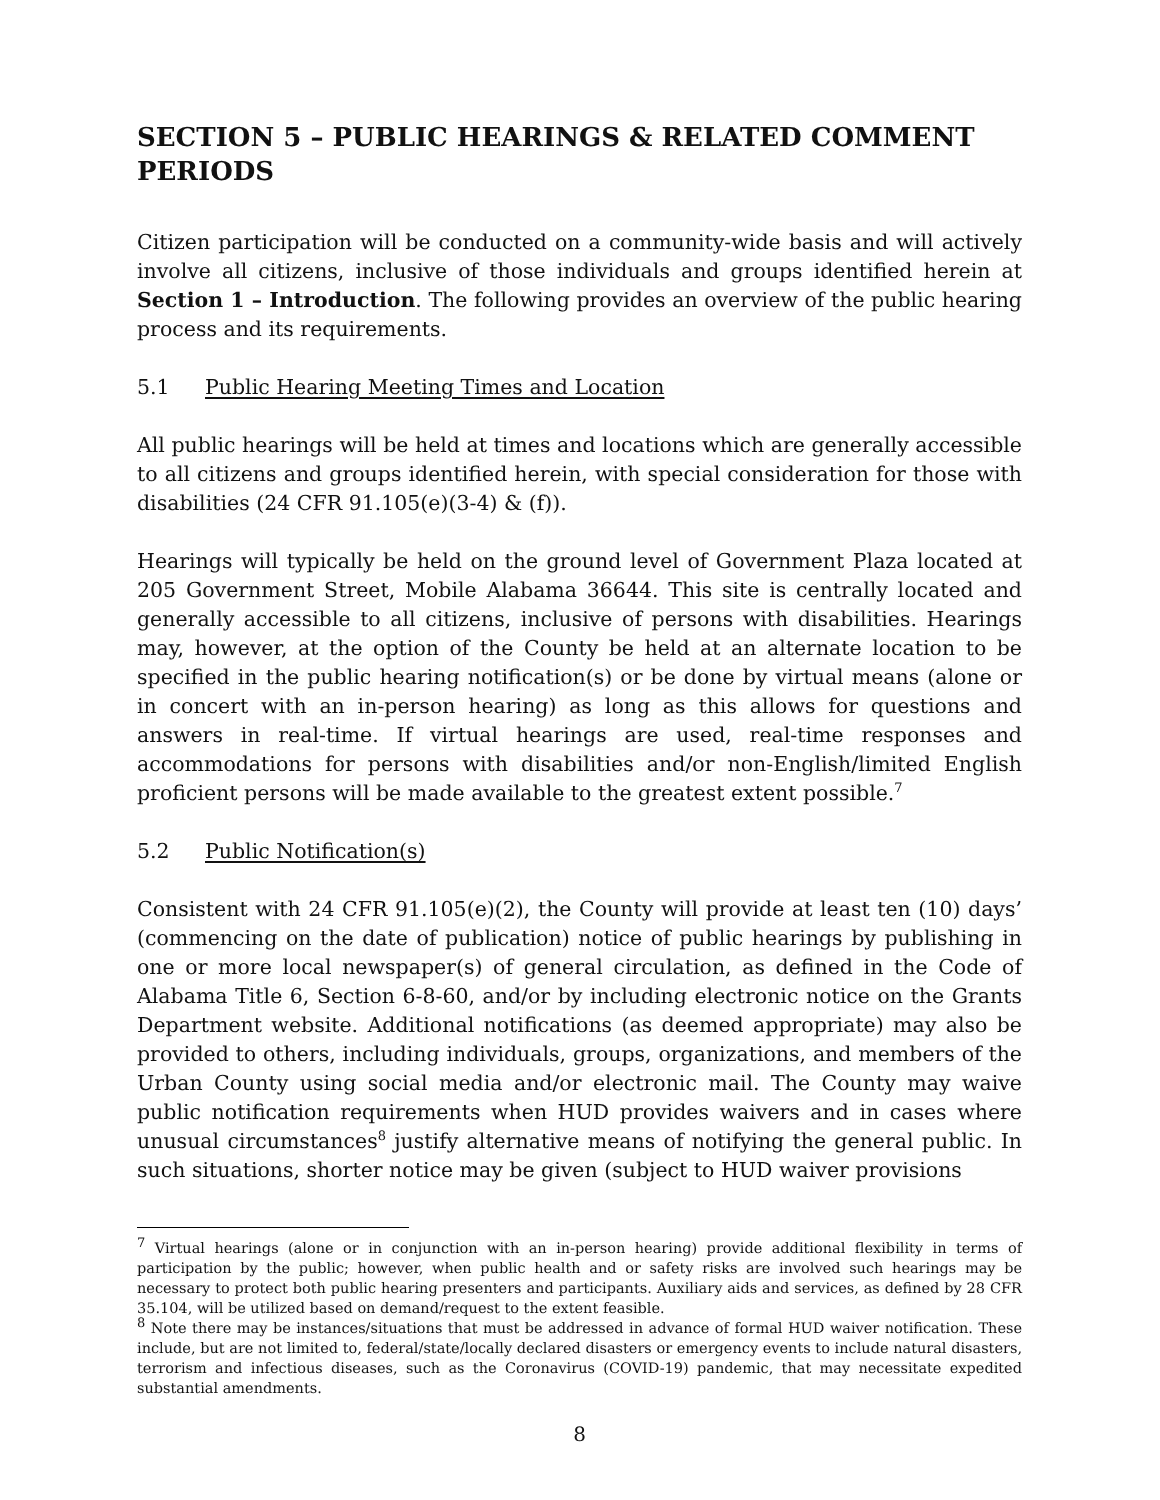SECTION 5 – PUBLIC HEARINGS & RELATED COMMENT PERIODS
Citizen participation will be conducted on a community-wide basis and will actively involve all citizens, inclusive of those individuals and groups identified herein at Section 1 – Introduction. The following provides an overview of the public hearing process and its requirements.
5.1 Public Hearing Meeting Times and Location
All public hearings will be held at times and locations which are generally accessible to all citizens and groups identified herein, with special consideration for those with disabilities (24 CFR 91.105(e)(3-4) & (f)).
Hearings will typically be held on the ground level of Government Plaza located at 205 Government Street, Mobile Alabama 36644. This site is centrally located and generally accessible to all citizens, inclusive of persons with disabilities. Hearings may, however, at the option of the County be held at an alternate location to be specified in the public hearing notification(s) or be done by virtual means (alone or in concert with an in-person hearing) as long as this allows for questions and answers in real-time. If virtual hearings are used, real-time responses and accommodations for persons with disabilities and/or non-English/limited English proficient persons will be made available to the greatest extent possible.<sup>7</sup>
5.2 Public Notification(s)
Consistent with 24 CFR 91.105(e)(2), the County will provide at least ten (10) days’ (commencing on the date of publication) notice of public hearings by publishing in one or more local newspaper(s) of general circulation, as defined in the Code of Alabama Title 6, Section 6-8-60, and/or by including electronic notice on the Grants Department website. Additional notifications (as deemed appropriate) may also be provided to others, including individuals, groups, organizations, and members of the Urban County using social media and/or electronic mail. The County may waive public notification requirements when HUD provides waivers and in cases where unusual circumstances<sup>8</sup> justify alternative means of notifying the general public. In such situations, shorter notice may be given (subject to HUD waiver provisions
<sup>7</sup> Virtual hearings (alone or in conjunction with an in-person hearing) provide additional flexibility in terms of participation by the public; however, when public health and or safety risks are involved such hearings may be necessary to protect both public hearing presenters and participants. Auxiliary aids and services, as defined by 28 CFR 35.104, will be utilized based on demand/request to the extent feasible.
<sup>8</sup> Note there may be instances/situations that must be addressed in advance of formal HUD waiver notification. These include, but are not limited to, federal/state/locally declared disasters or emergency events to include natural disasters, terrorism and infectious diseases, such as the Coronavirus (COVID-19) pandemic, that may necessitate expedited substantial amendments.
8